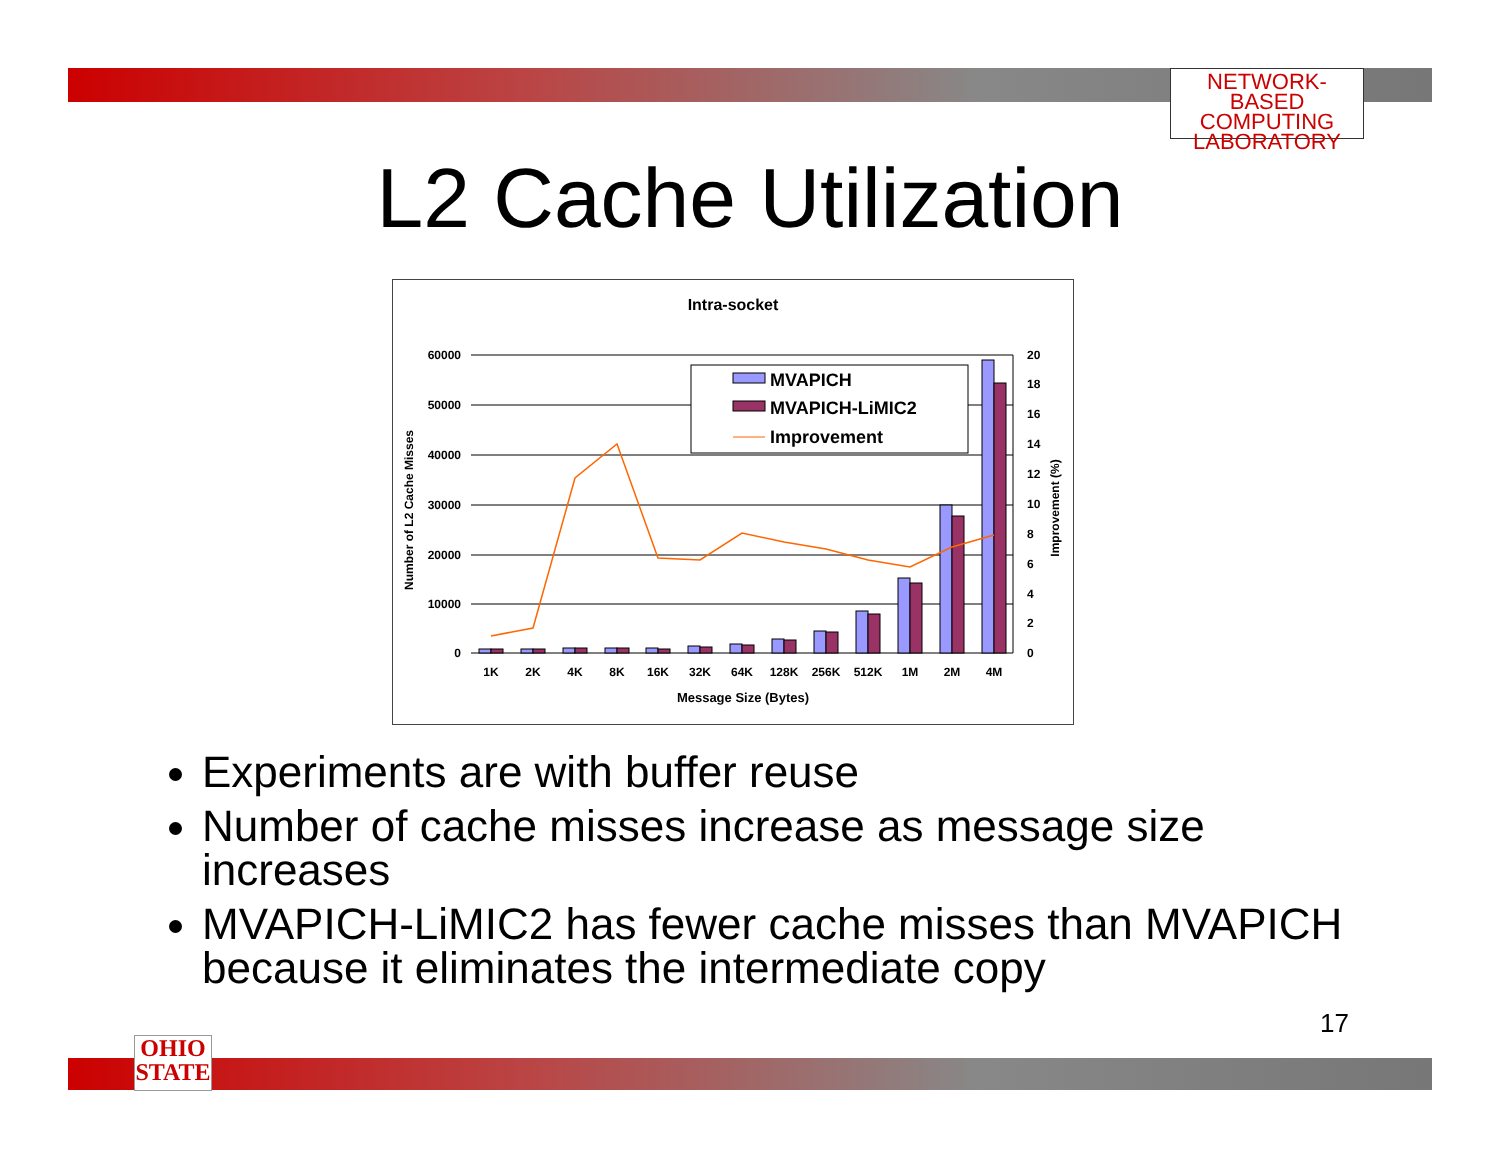NETWORK-BASED
COMPUTING
LABORATORY
L2 Cache Utilization
Intra-socket
60000
50000
40000
30000
20000
10000
0
20
18
16
14
12
10
8
6
4
2
0
Number of L2 Cache Misses
Improvement (%)
1K
2K
4K
8K
16K
32K
64K
128K
256K
512K
1M
2M
4M
Message Size (Bytes)
MVAPICH
MVAPICH-LiMIC2
Improvement
Experiments are with buffer reuse
Number of cache misses increase as message size increases
MVAPICH-LiMIC2 has fewer cache misses than MVAPICH because it eliminates the intermediate copy
17
OHIO
STATE